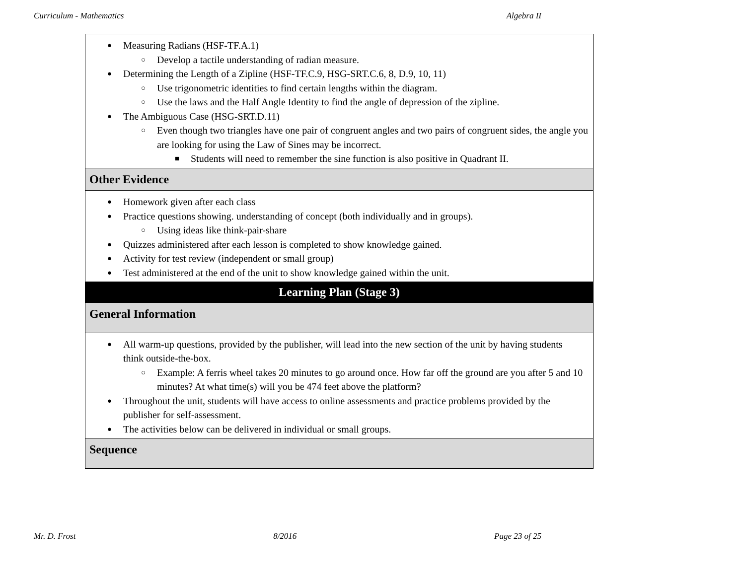Curriculum - Mathematics Algebra II
| Measuring Radians (HSF-TF.A.1) Develop a tactile understanding of radian measure. Determining the Length of a Zipline (HSF-TF.C.9, HSG-SRT.C.6, 8, D.9, 10, 11) Use trigonometric identities to find certain lengths within the diagram. Use the laws and the Half Angle Identity to find the angle of depression of the zipline. The Ambiguous Case (HSG-SRT.D.11) Even though two triangles have one pair of congruent angles and two pairs of congruent sides, the angle you are looking for using the Law of Sines may be incorrect. Students will need to remember the sine function is also positive in Quadrant II. |
| Other Evidence |
| Homework given after each class Practice questions showing. understanding of concept (both individually and in groups). Using ideas like think-pair-share Quizzes administered after each lesson is completed to show knowledge gained. Activity for test review (independent or small group) Test administered at the end of the unit to show knowledge gained within the unit. |
| Learning Plan (Stage 3) |
| General Information |
| All warm-up questions, provided by the publisher, will lead into the new section of the unit by having students think outside-the-box. Example: A ferris wheel takes 20 minutes to go around once. How far off the ground are you after 5 and 10 minutes? At what time(s) will you be 474 feet above the platform? Throughout the unit, students will have access to online assessments and practice problems provided by the publisher for self-assessment. The activities below can be delivered in individual or small groups. |
| Sequence |
Mr. D. Frost 8/2016 Page 23 of 25